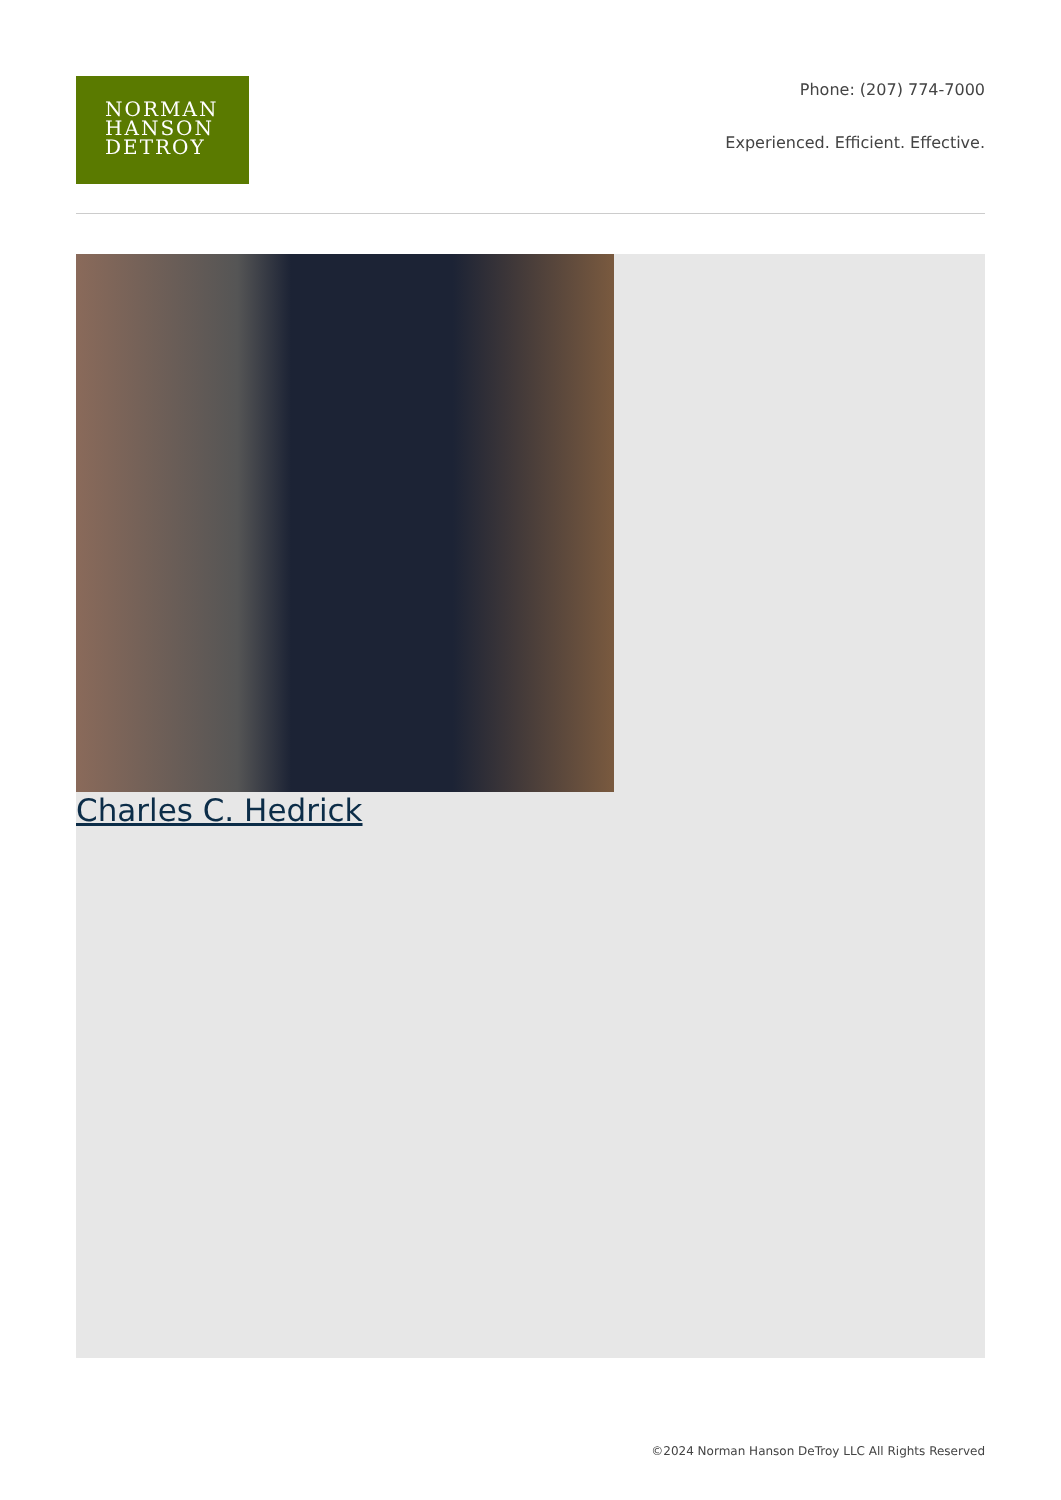NORMAN
HANSON
DETROY
Phone: (207) 774-7000
Experienced. Efficient. Effective.
Charles C. Hedrick
©2024 Norman Hanson DeTroy LLC All Rights Reserved